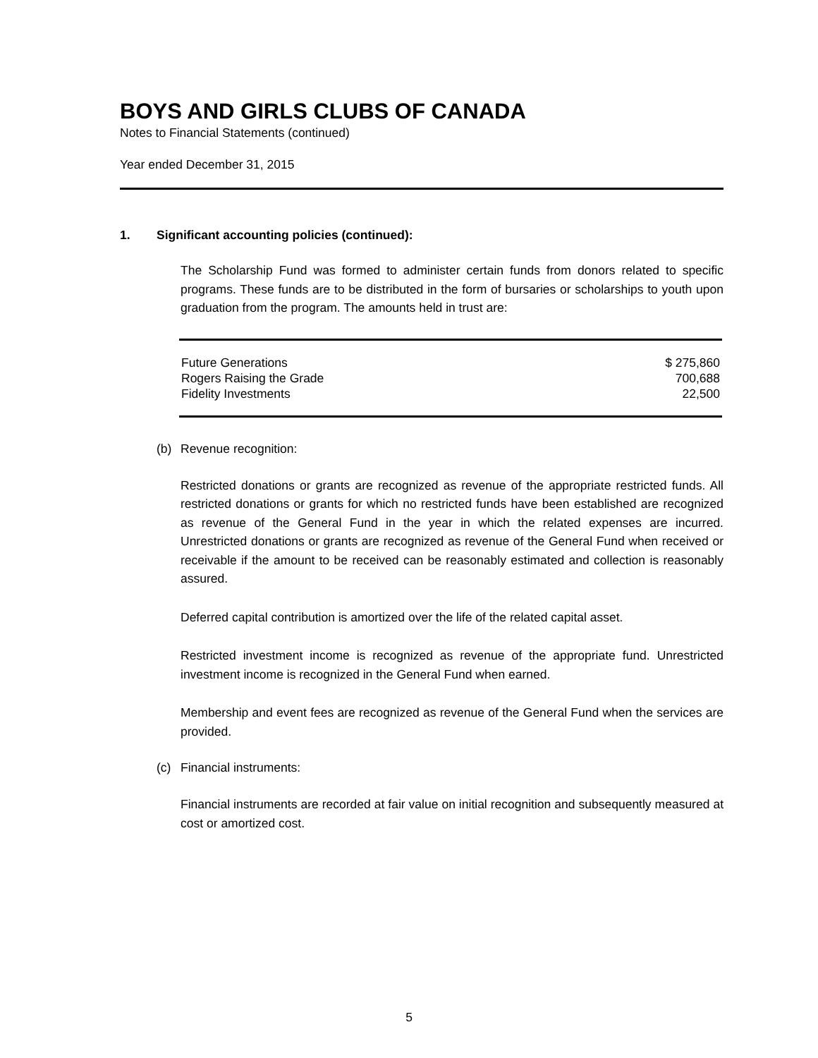BOYS AND GIRLS CLUBS OF CANADA
Notes to Financial Statements (continued)
Year ended December 31, 2015
1. Significant accounting policies (continued):
The Scholarship Fund was formed to administer certain funds from donors related to specific programs. These funds are to be distributed in the form of bursaries or scholarships to youth upon graduation from the program. The amounts held in trust are:
| Future Generations | $ 275,860 |
| Rogers Raising the Grade | 700,688 |
| Fidelity Investments | 22,500 |
(b) Revenue recognition:
Restricted donations or grants are recognized as revenue of the appropriate restricted funds. All restricted donations or grants for which no restricted funds have been established are recognized as revenue of the General Fund in the year in which the related expenses are incurred. Unrestricted donations or grants are recognized as revenue of the General Fund when received or receivable if the amount to be received can be reasonably estimated and collection is reasonably assured.
Deferred capital contribution is amortized over the life of the related capital asset.
Restricted investment income is recognized as revenue of the appropriate fund. Unrestricted investment income is recognized in the General Fund when earned.
Membership and event fees are recognized as revenue of the General Fund when the services are provided.
(c) Financial instruments:
Financial instruments are recorded at fair value on initial recognition and subsequently measured at cost or amortized cost.
5